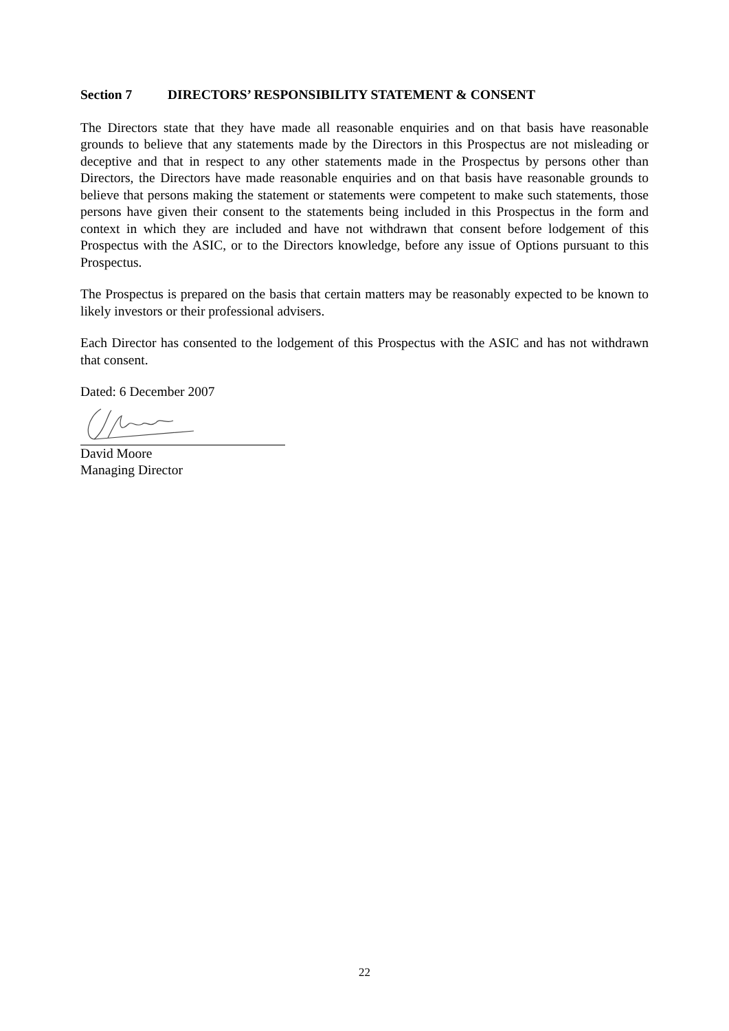Section 7 DIRECTORS’ RESPONSIBILITY STATEMENT & CONSENT
The Directors state that they have made all reasonable enquiries and on that basis have reasonable grounds to believe that any statements made by the Directors in this Prospectus are not misleading or deceptive and that in respect to any other statements made in the Prospectus by persons other than Directors, the Directors have made reasonable enquiries and on that basis have reasonable grounds to believe that persons making the statement or statements were competent to make such statements, those persons have given their consent to the statements being included in this Prospectus in the form and context in which they are included and have not withdrawn that consent before lodgement of this Prospectus with the ASIC, or to the Directors knowledge, before any issue of Options pursuant to this Prospectus.
The Prospectus is prepared on the basis that certain matters may be reasonably expected to be known to likely investors or their professional advisers.
Each Director has consented to the lodgement of this Prospectus with the ASIC and has not withdrawn that consent.
Dated: 6 December 2007
David Moore
Managing Director
22